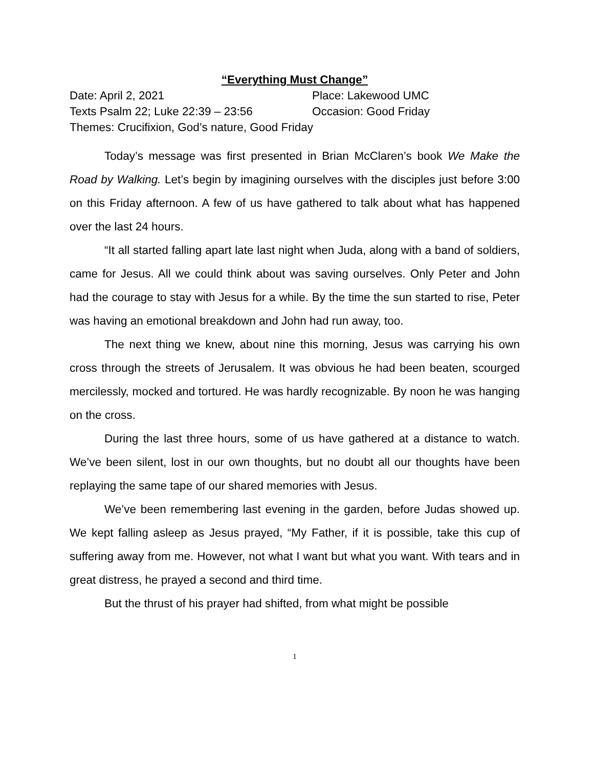“Everything Must Change”
Date: April 2, 2021 Place: Lakewood UMC
Texts Psalm 22; Luke 22:39 – 23:56 Occasion: Good Friday
Themes: Crucifixion, God’s nature, Good Friday
Today’s message was first presented in Brian McClaren’s book We Make the Road by Walking. Let’s begin by imagining ourselves with the disciples just before 3:00 on this Friday afternoon. A few of us have gathered to talk about what has happened over the last 24 hours.
“It all started falling apart late last night when Juda, along with a band of soldiers, came for Jesus. All we could think about was saving ourselves. Only Peter and John had the courage to stay with Jesus for a while. By the time the sun started to rise, Peter was having an emotional breakdown and John had run away, too.
The next thing we knew, about nine this morning, Jesus was carrying his own cross through the streets of Jerusalem. It was obvious he had been beaten, scourged mercilessly, mocked and tortured. He was hardly recognizable. By noon he was hanging on the cross.
During the last three hours, some of us have gathered at a distance to watch. We’ve been silent, lost in our own thoughts, but no doubt all our thoughts have been replaying the same tape of our shared memories with Jesus.
We’ve been remembering last evening in the garden, before Judas showed up. We kept falling asleep as Jesus prayed, “My Father, if it is possible, take this cup of suffering away from me. However, not what I want but what you want. With tears and in great distress, he prayed a second and third time.
But the thrust of his prayer had shifted, from what might be possible
1